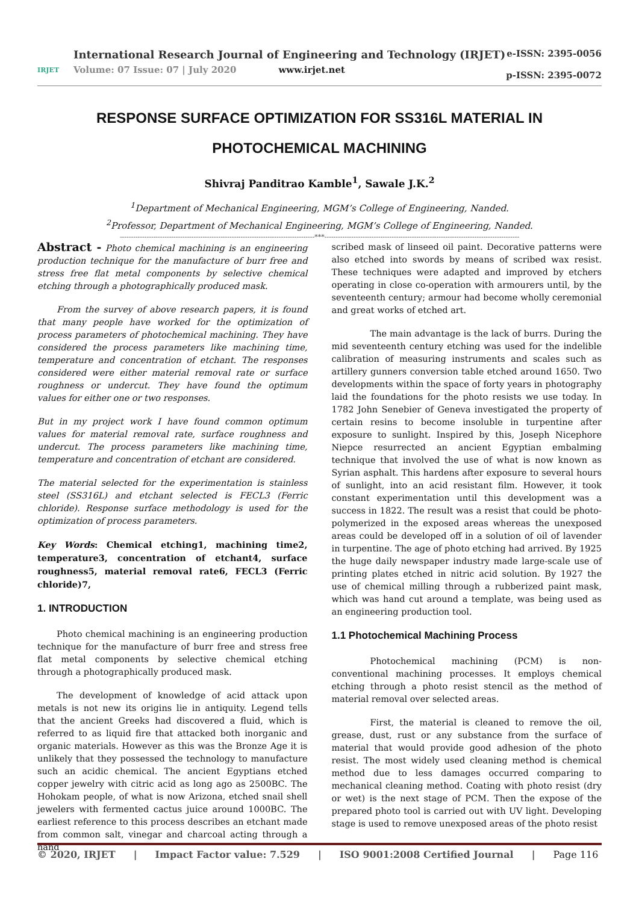IRJET
International Research Journal of Engineering and Technology (IRJET)
Volume: 07 Issue: 07 | July 2020 www.irjet.net
e-ISSN: 2395-0056
p-ISSN: 2395-0072
RESPONSE SURFACE OPTIMIZATION FOR SS316L MATERIAL IN PHOTOCHEMICAL MACHINING
Shivraj Panditrao Kamble<sup>1</sup>, Sawale J.K.<sup>2</sup>
<sup>1</sup> Department of Mechanical Engineering, MGM’s College of Engineering, Nanded.
<sup>2</sup> Professor, Department of Mechanical Engineering, MGM’s College of Engineering, Nanded.
---------------------------------------------------------------------------------------***---------------------------------------------------------------------------------------
Abstract - Photo chemical machining is an engineering production technique for the manufacture of burr free and stress free flat metal components by selective chemical etching through a photographically produced mask.
From the survey of above research papers, it is found that many people have worked for the optimization of process parameters of photochemical machining. They have considered the process parameters like machining time, temperature and concentration of etchant. The responses considered were either material removal rate or surface roughness or undercut. They have found the optimum values for either one or two responses.
But in my project work I have found common optimum values for material removal rate, surface roughness and undercut. The process parameters like machining time, temperature and concentration of etchant are considered.
The material selected for the experimentation is stainless steel (SS316L) and etchant selected is FECL3 (Ferric chloride). Response surface methodology is used for the optimization of process parameters.
Key Words: Chemical etching1, machining time2, temperature3, concentration of etchant4, surface roughness5, material removal rate6, FECL3 (Ferric chloride)7,
1. INTRODUCTION
Photo chemical machining is an engineering production technique for the manufacture of burr free and stress free flat metal components by selective chemical etching through a photographically produced mask.
The development of knowledge of acid attack upon metals is not new its origins lie in antiquity. Legend tells that the ancient Greeks had discovered a fluid, which is referred to as liquid fire that attacked both inorganic and organic materials. However as this was the Bronze Age it is unlikely that they possessed the technology to manufacture such an acidic chemical. The ancient Egyptians etched copper jewelry with citric acid as long ago as 2500BC. The Hohokam people, of what is now Arizona, etched snail shell jewelers with fermented cactus juice around 1000BC. The earliest reference to this process describes an etchant made from common salt, vinegar and charcoal acting through a hand
scribed mask of linseed oil paint. Decorative patterns were also etched into swords by means of scribed wax resist. These techniques were adapted and improved by etchers operating in close co-operation with armourers until, by the seventeenth century; armour had become wholly ceremonial and great works of etched art.
The main advantage is the lack of burrs. During the mid seventeenth century etching was used for the indelible calibration of measuring instruments and scales such as artillery gunners conversion table etched around 1650. Two developments within the space of forty years in photography laid the foundations for the photo resists we use today. In 1782 John Senebier of Geneva investigated the property of certain resins to become insoluble in turpentine after exposure to sunlight. Inspired by this, Joseph Nicephore Niepce resurrected an ancient Egyptian embalming technique that involved the use of what is now known as Syrian asphalt. This hardens after exposure to several hours of sunlight, into an acid resistant film. However, it took constant experimentation until this development was a success in 1822. The result was a resist that could be photo-polymerized in the exposed areas whereas the unexposed areas could be developed off in a solution of oil of lavender in turpentine. The age of photo etching had arrived. By 1925 the huge daily newspaper industry made large-scale use of printing plates etched in nitric acid solution. By 1927 the use of chemical milling through a rubberized paint mask, which was hand cut around a template, was being used as an engineering production tool.
1.1 Photochemical Machining Process
Photochemical machining (PCM) is non-conventional machining processes. It employs chemical etching through a photo resist stencil as the method of material removal over selected areas.
First, the material is cleaned to remove the oil, grease, dust, rust or any substance from the surface of material that would provide good adhesion of the photo resist. The most widely used cleaning method is chemical method due to less damages occurred comparing to mechanical cleaning method. Coating with photo resist (dry or wet) is the next stage of PCM. Then the expose of the prepared photo tool is carried out with UV light. Developing stage is used to remove unexposed areas of the photo resist
© 2020, IRJET | Impact Factor value: 7.529 | ISO 9001:2008 Certified Journal | Page 116